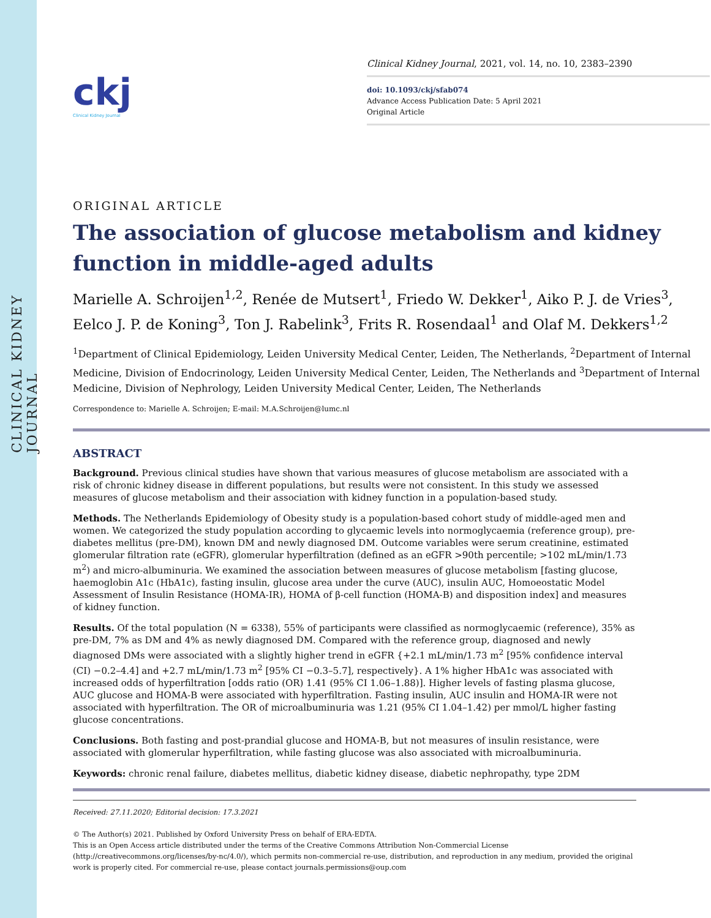CLINICAL KIDNEY JOURNAL
ckj
Clinical Kidney Journal
Clinical Kidney Journal, 2021, vol. 14, no. 10, 2383–2390
doi: 10.1093/ckj/sfab074
Advance Access Publication Date: 5 April 2021
Original Article
ORIGINAL ARTICLE
The association of glucose metabolism and kidney function in middle-aged adults
Marielle A. Schroijen<sup>1,2</sup>, Renée de Mutsert<sup>1</sup>, Friedo W. Dekker<sup>1</sup>, Aiko P. J. de Vries<sup>3</sup>, Eelco J. P. de Koning<sup>3</sup>, Ton J. Rabelink<sup>3</sup>, Frits R. Rosendaal<sup>1</sup> and Olaf M. Dekkers<sup>1,2</sup>
<sup>1</sup> Department of Clinical Epidemiology, Leiden University Medical Center, Leiden, The Netherlands, <sup>2</sup>Department of Internal Medicine, Division of Endocrinology, Leiden University Medical Center, Leiden, The Netherlands and <sup>3</sup>Department of Internal Medicine, Division of Nephrology, Leiden University Medical Center, Leiden, The Netherlands
Correspondence to: Marielle A. Schroijen; E-mail: M.A.Schroijen@lumc.nl
ABSTRACT
Background. Previous clinical studies have shown that various measures of glucose metabolism are associated with a risk of chronic kidney disease in different populations, but results were not consistent. In this study we assessed measures of glucose metabolism and their association with kidney function in a population-based study.
Methods. The Netherlands Epidemiology of Obesity study is a population-based cohort study of middle-aged men and women. We categorized the study population according to glycaemic levels into normoglycaemia (reference group), pre-diabetes mellitus (pre-DM), known DM and newly diagnosed DM. Outcome variables were serum creatinine, estimated glomerular filtration rate (eGFR), glomerular hyperfiltration (defined as an eGFR >90th percentile; >102 mL/min/1.73 m<sup>2</sup>) and micro-albuminuria. We examined the association between measures of glucose metabolism [fasting glucose, haemoglobin A1c (HbA1c), fasting insulin, glucose area under the curve (AUC), insulin AUC, Homoeostatic Model Assessment of Insulin Resistance (HOMA-IR), HOMA of β-cell function (HOMA-B) and disposition index] and measures of kidney function.
Results. Of the total population (N = 6338), 55% of participants were classified as normoglycaemic (reference), 35% as pre-DM, 7% as DM and 4% as newly diagnosed DM. Compared with the reference group, diagnosed and newly diagnosed DMs were associated with a slightly higher trend in eGFR {+2.1 mL/min/1.73 m<sup>2</sup> [95% confidence interval (CI) −0.2–4.4] and +2.7 mL/min/1.73 m<sup>2</sup> [95% CI −0.3–5.7], respectively}. A 1% higher HbA1c was associated with increased odds of hyperfiltration [odds ratio (OR) 1.41 (95% CI 1.06–1.88)]. Higher levels of fasting plasma glucose, AUC glucose and HOMA-B were associated with hyperfiltration. Fasting insulin, AUC insulin and HOMA-IR were not associated with hyperfiltration. The OR of microalbuminuria was 1.21 (95% CI 1.04–1.42) per mmol/L higher fasting glucose concentrations.
Conclusions. Both fasting and post-prandial glucose and HOMA-B, but not measures of insulin resistance, were associated with glomerular hyperfiltration, while fasting glucose was also associated with microalbuminuria.
Keywords: chronic renal failure, diabetes mellitus, diabetic kidney disease, diabetic nephropathy, type 2DM
Received: 27.11.2020; Editorial decision: 17.3.2021
© The Author(s) 2021. Published by Oxford University Press on behalf of ERA-EDTA.
This is an Open Access article distributed under the terms of the Creative Commons Attribution Non-Commercial License (http://creativecommons.org/licenses/by-nc/4.0/), which permits non-commercial re-use, distribution, and reproduction in any medium, provided the original work is properly cited. For commercial re-use, please contact journals.permissions@oup.com